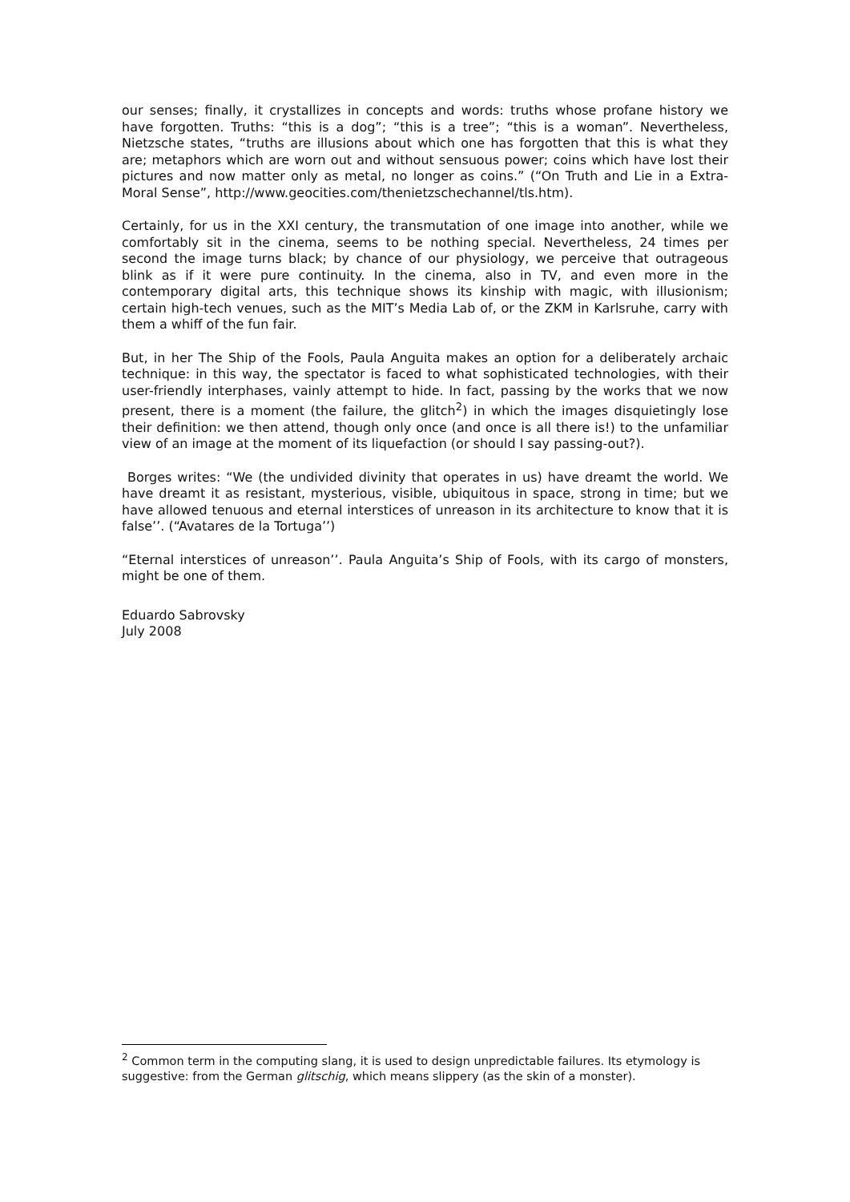our senses; finally, it crystallizes in concepts and words: truths whose profane history we have forgotten. Truths: “this is a dog”; “this is a tree”; “this is a woman”. Nevertheless, Nietzsche states, “truths are illusions about which one has forgotten that this is what they are; metaphors which are worn out and without sensuous power; coins which have lost their pictures and now matter only as metal, no longer as coins.” (“On Truth and Lie in a Extra-Moral Sense”, http://www.geocities.com/thenietzschechannel/tls.htm).
Certainly, for us in the XXI century, the transmutation of one image into another, while we comfortably sit in the cinema, seems to be nothing special. Nevertheless, 24 times per second the image turns black; by chance of our physiology, we perceive that outrageous blink as if it were pure continuity. In the cinema, also in TV, and even more in the contemporary digital arts, this technique shows its kinship with magic, with illusionism; certain high-tech venues, such as the MIT’s Media Lab of, or the ZKM in Karlsruhe, carry with them a whiff of the fun fair.
But, in her The Ship of the Fools, Paula Anguita makes an option for a deliberately archaic technique: in this way, the spectator is faced to what sophisticated technologies, with their user-friendly interphases, vainly attempt to hide. In fact, passing by the works that we now present, there is a moment (the failure, the glitch<sup>2</sup>) in which the images disquietingly lose their definition: we then attend, though only once (and once is all there is!) to the unfamiliar view of an image at the moment of its liquefaction (or should I say passing-out?).
Borges writes: “We (the undivided divinity that operates in us) have dreamt the world. We have dreamt it as resistant, mysterious, visible, ubiquitous in space, strong in time; but we have allowed tenuous and eternal interstices of unreason in its architecture to know that it is false’’. (“Avatares de la Tortuga’’)
“Eternal interstices of unreason’’. Paula Anguita’s Ship of Fools, with its cargo of monsters, might be one of them.
Eduardo Sabrovsky
July 2008
<sup>2</sup> Common term in the computing slang, it is used to design unpredictable failures. Its etymology is suggestive: from the German glitschig, which means slippery (as the skin of a monster).